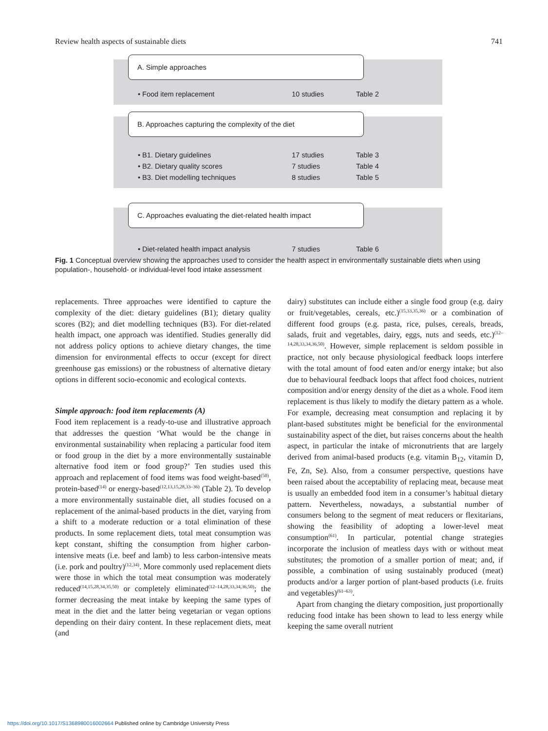Review health aspects of sustainable diets 741
A. Simple approaches
• Food item replacement 10 studies Table 2
B. Approaches capturing the complexity of the diet
• B1. Dietary guidelines 17 studies Table 3
• B2. Dietary quality scores 7 studies Table 4
• B3. Diet modelling techniques 8 studies Table 5
C. Approaches evaluating the diet-related health impact
• Diet-related health impact analysis 7 studies Table 6
Fig. 1 Conceptual overview showing the approaches used to consider the health aspect in environmentally sustainable diets when using population-, household- or individual-level food intake assessment
replacements. Three approaches were identified to capture the complexity of the diet: dietary guidelines (B1); dietary quality scores (B2); and diet modelling techniques (B3). For diet-related health impact, one approach was identified. Studies generally did not address policy options to achieve dietary changes, the time dimension for environmental effects to occur (except for direct greenhouse gas emissions) or the robustness of alternative dietary options in different socio-economic and ecological contexts.
Simple approach: food item replacements (A)
Food item replacement is a ready-to-use and illustrative approach that addresses the question ‘What would be the change in environmental sustainability when replacing a particular food item or food group in the diet by a more environmentally sustainable alternative food item or food group?’ Ten studies used this approach and replacement of food items was food weight-based<sup>(50)</sup>, protein-based<sup>(14)</sup> or energy-based<sup>(12,13,15,28,33–36)</sup> (Table 2). To develop a more environmentally sustainable diet, all studies focused on a replacement of the animal-based products in the diet, varying from a shift to a moderate reduction or a total elimination of these products. In some replacement diets, total meat consumption was kept constant, shifting the consumption from higher carbon-intensive meats (i.e. beef and lamb) to less carbon-intensive meats (i.e. pork and poultry)<sup>(12,34)</sup>. More commonly used replacement diets were those in which the total meat consumption was moderately reduced<sup>(14,15,28,34,35,50)</sup> or completely eliminated<sup>(12–14,28,33,34,36,50)</sup>; the former decreasing the meat intake by keeping the same types of meat in the diet and the latter being vegetarian or vegan options depending on their dairy content. In these replacement diets, meat (and
dairy) substitutes can include either a single food group (e.g. dairy or fruit/vegetables, cereals, etc.)<sup>(15,33,35,36)</sup> or a combination of different food groups (e.g. pasta, rice, pulses, cereals, breads, salads, fruit and vegetables, dairy, eggs, nuts and seeds, etc.)<sup>(12–14,28,33,34,36,50)</sup>. However, simple replacement is seldom possible in practice, not only because physiological feedback loops interfere with the total amount of food eaten and/or energy intake; but also due to behavioural feedback loops that affect food choices, nutrient composition and/or energy density of the diet as a whole. Food item replacement is thus likely to modify the dietary pattern as a whole. For example, decreasing meat consumption and replacing it by plant-based substitutes might be beneficial for the environmental sustainability aspect of the diet, but raises concerns about the health aspect, in particular the intake of micronutrients that are largely derived from animal-based products (e.g. vitamin B<sub>12</sub>, vitamin D, Fe, Zn, Se). Also, from a consumer perspective, questions have been raised about the acceptability of replacing meat, because meat is usually an embedded food item in a consumer’s habitual dietary pattern. Nevertheless, nowadays, a substantial number of consumers belong to the segment of meat reducers or flexitarians, showing the feasibility of adopting a lower-level meat consumption<sup>(61)</sup>. In particular, potential change strategies incorporate the inclusion of meatless days with or without meat substitutes; the promotion of a smaller portion of meat; and, if possible, a combination of using sustainably produced (meat) products and/or a larger portion of plant-based products (i.e. fruits and vegetables)<sup>(61–63)</sup>.
Apart from changing the dietary composition, just proportionally reducing food intake has been shown to lead to less energy while keeping the same overall nutrient
https://doi.org/10.1017/S1368980016002664 Published online by Cambridge University Press